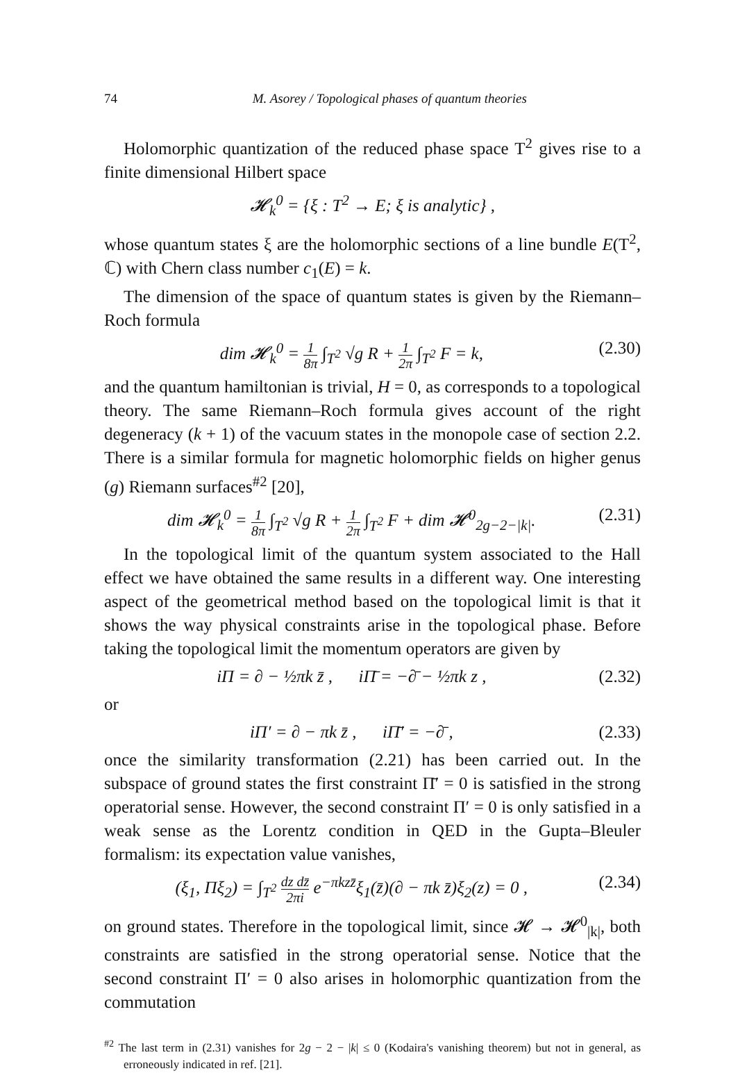74 M. Asorey / Topological phases of quantum theories
Holomorphic quantization of the reduced phase space T<sup>2</sup> gives rise to a finite dimensional Hilbert space
𝓗<sub>k</sub><sup>0</sup> = {ξ : T<sup>2</sup> → E; ξ is analytic} ,
whose quantum states ξ are the holomorphic sections of a line bundle E(T<sup>2</sup>, ℂ) with Chern class number c<sub>1</sub>(E) = k.
The dimension of the space of quantum states is given by the Riemann–Roch formula
dim 𝓗<sub>k</sub><sup>0</sup> = 1 8π ∫<sub>T<sup>2</sup></sub> √g R + 1 2π ∫<sub>T<sup>2</sup></sub> F = k, (2.30)
and the quantum hamiltonian is trivial, H = 0, as corresponds to a topological theory. The same Riemann–Roch formula gives account of the right degeneracy (k + 1) of the vacuum states in the monopole case of section 2.2. There is a similar formula for magnetic holomorphic fields on higher genus (g) Riemann surfaces<sup>#2</sup> [20],
dim 𝓗<sub>k</sub><sup>0</sup> = 1 8π ∫<sub>T<sup>2</sup></sub> √g R + 1 2π ∫<sub>T<sup>2</sup></sub> F + dim 𝓗<sup>0</sup><sub>2g−2−|k|</sub>. (2.31)
In the topological limit of the quantum system associated to the Hall effect we have obtained the same results in a different way. One interesting aspect of the geometrical method based on the topological limit is that it shows the way physical constraints arise in the topological phase. Before taking the topological limit the momentum operators are given by
iΠ = ∂ − ½πk z̄ , iΠ̄ = −∂̄ − ½πk z , (2.32)
or
iΠ′ = ∂ − πk z̄ , iΠ̄′ = −∂̄ , (2.33)
once the similarity transformation (2.21) has been carried out. In the subspace of ground states the first constraint Π̄′ = 0 is satisfied in the strong operatorial sense. However, the second constraint Π′ = 0 is only satisfied in a weak sense as the Lorentz condition in QED in the Gupta–Bleuler formalism: its expectation value vanishes,
(ξ<sub>1</sub>, Πξ<sub>2</sub>) = ∫<sub>T<sup>2</sup></sub> dz dz̄ 2πi e<sup>−πkzz̄</sup>ξ<sub>1</sub>(z̄)(∂ − πk z̄)ξ<sub>2</sub>(z) = 0 , (2.34)
on ground states. Therefore in the topological limit, since 𝓗 → 𝓗<sup>0</sup><sub>|k|</sub>, both constraints are satisfied in the strong operatorial sense. Notice that the second constraint Π′ = 0 also arises in holomorphic quantization from the commutation
<sup>#2</sup> The last term in (2.31) vanishes for 2g − 2 − |k| ≤ 0 (Kodaira's vanishing theorem) but not in general, as erroneously indicated in ref. [21].